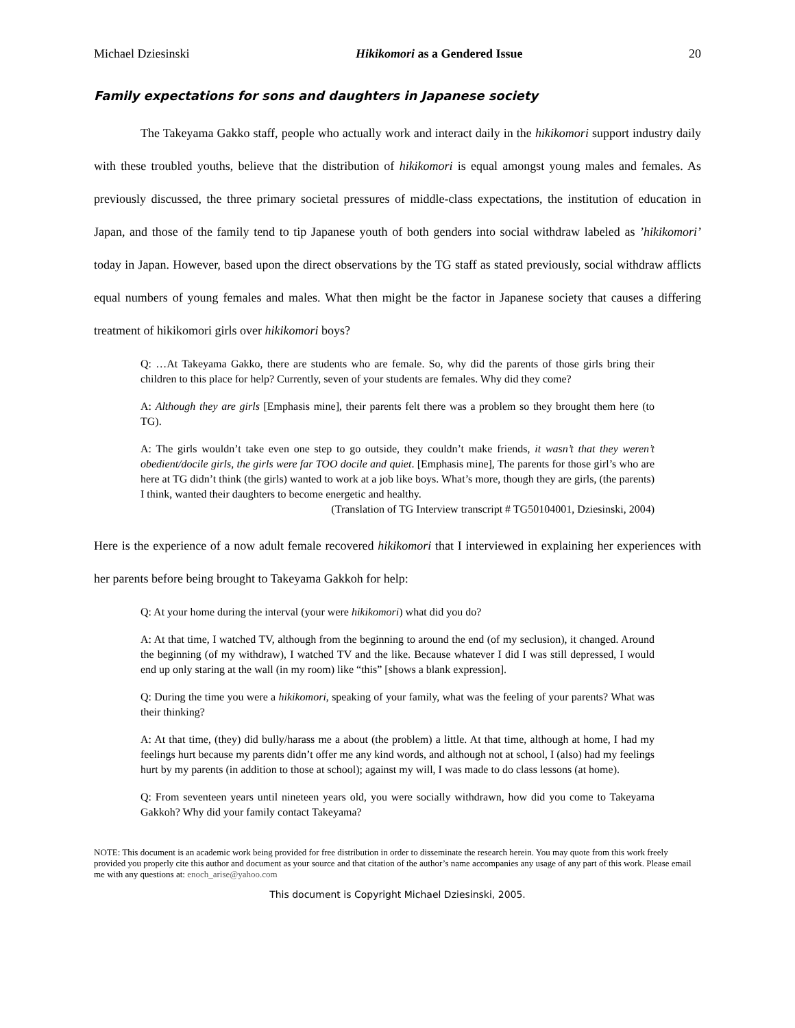Michael Dziesinski Hikikomori as a Gendered Issue 20
Family expectations for sons and daughters in Japanese society
The Takeyama Gakko staff, people who actually work and interact daily in the hikikomori support industry daily with these troubled youths, believe that the distribution of hikikomori is equal amongst young males and females. As previously discussed, the three primary societal pressures of middle-class expectations, the institution of education in Japan, and those of the family tend to tip Japanese youth of both genders into social withdraw labeled as ’hikikomori’ today in Japan. However, based upon the direct observations by the TG staff as stated previously, social withdraw afflicts equal numbers of young females and males. What then might be the factor in Japanese society that causes a differing treatment of hikikomori girls over hikikomori boys?
Q: …At Takeyama Gakko, there are students who are female. So, why did the parents of those girls bring their children to this place for help? Currently, seven of your students are females. Why did they come?
A: Although they are girls [Emphasis mine], their parents felt there was a problem so they brought them here (to TG).
A: The girls wouldn’t take even one step to go outside, they couldn’t make friends, it wasn’t that they weren’t obedient/docile girls, the girls were far TOO docile and quiet. [Emphasis mine], The parents for those girl’s who are here at TG didn’t think (the girls) wanted to work at a job like boys. What’s more, though they are girls, (the parents) I think, wanted their daughters to become energetic and healthy.
(Translation of TG Interview transcript # TG50104001, Dziesinski, 2004)
Here is the experience of a now adult female recovered hikikomori that I interviewed in explaining her experiences with her parents before being brought to Takeyama Gakkoh for help:
Q: At your home during the interval (your were hikikomori) what did you do?
A: At that time, I watched TV, although from the beginning to around the end (of my seclusion), it changed. Around the beginning (of my withdraw), I watched TV and the like. Because whatever I did I was still depressed, I would end up only staring at the wall (in my room) like “this” [shows a blank expression].
Q: During the time you were a hikikomori, speaking of your family, what was the feeling of your parents? What was their thinking?
A: At that time, (they) did bully/harass me a about (the problem) a little. At that time, although at home, I had my feelings hurt because my parents didn’t offer me any kind words, and although not at school, I (also) had my feelings hurt by my parents (in addition to those at school); against my will, I was made to do class lessons (at home).
Q: From seventeen years until nineteen years old, you were socially withdrawn, how did you come to Takeyama Gakkoh? Why did your family contact Takeyama?
NOTE: This document is an academic work being provided for free distribution in order to disseminate the research herein. You may quote from this work freely provided you properly cite this author and document as your source and that citation of the author’s name accompanies any usage of any part of this work. Please email me with any questions at: enoch_arise@yahoo.com
This document is Copyright Michael Dziesinski, 2005.